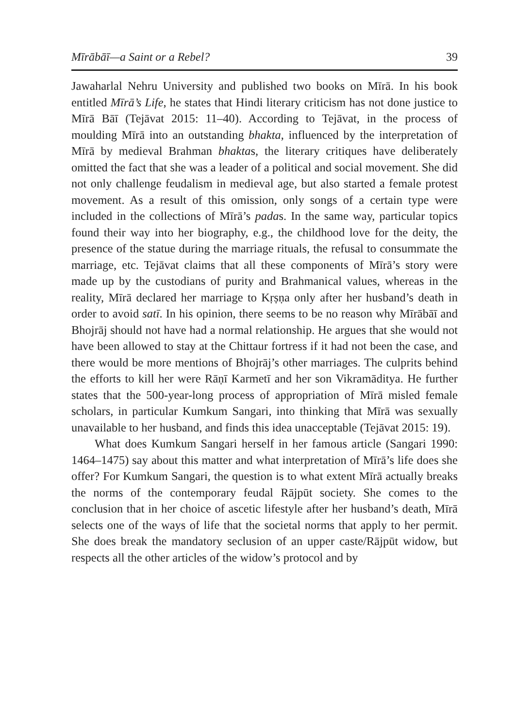Mīrābāī—a Saint or a Rebel? 39
Jawaharlal Nehru University and published two books on Mīrā. In his book entitled Mīrā’s Life, he states that Hindi literary criticism has not done justice to Mīrā Bāī (Tejāvat 2015: 11–40). According to Tejāvat, in the process of moulding Mīrā into an outstanding bhakta, influenced by the interpretation of Mīrā by medieval Brahman bhaktas, the literary critiques have deliberately omitted the fact that she was a leader of a political and social movement. She did not only challenge feudalism in medieval age, but also started a female protest movement. As a result of this omission, only songs of a certain type were included in the collections of Mīrā’s padas. In the same way, particular topics found their way into her biography, e.g., the childhood love for the deity, the presence of the statue during the marriage rituals, the refusal to consummate the marriage, etc. Tejāvat claims that all these components of Mīrā’s story were made up by the custodians of purity and Brahmanical values, whereas in the reality, Mīrā declared her marriage to Kṛṣṇa only after her husband’s death in order to avoid satī. In his opinion, there seems to be no reason why Mīrābāī and Bhojrāj should not have had a normal relationship. He argues that she would not have been allowed to stay at the Chittaur fortress if it had not been the case, and there would be more mentions of Bhojrāj’s other marriages. The culprits behind the efforts to kill her were Rāṇī Karmetī and her son Vikramāditya. He further states that the 500-year-long process of appropriation of Mīrā misled female scholars, in particular Kumkum Sangari, into thinking that Mīrā was sexually unavailable to her husband, and finds this idea unacceptable (Tejāvat 2015: 19).
What does Kumkum Sangari herself in her famous article (Sangari 1990: 1464–1475) say about this matter and what interpretation of Mīrā’s life does she offer? For Kumkum Sangari, the question is to what extent Mīrā actually breaks the norms of the contemporary feudal Rājpūt society. She comes to the conclusion that in her choice of ascetic lifestyle after her husband’s death, Mīrā selects one of the ways of life that the societal norms that apply to her permit. She does break the mandatory seclusion of an upper caste/Rājpūt widow, but respects all the other articles of the widow’s protocol and by